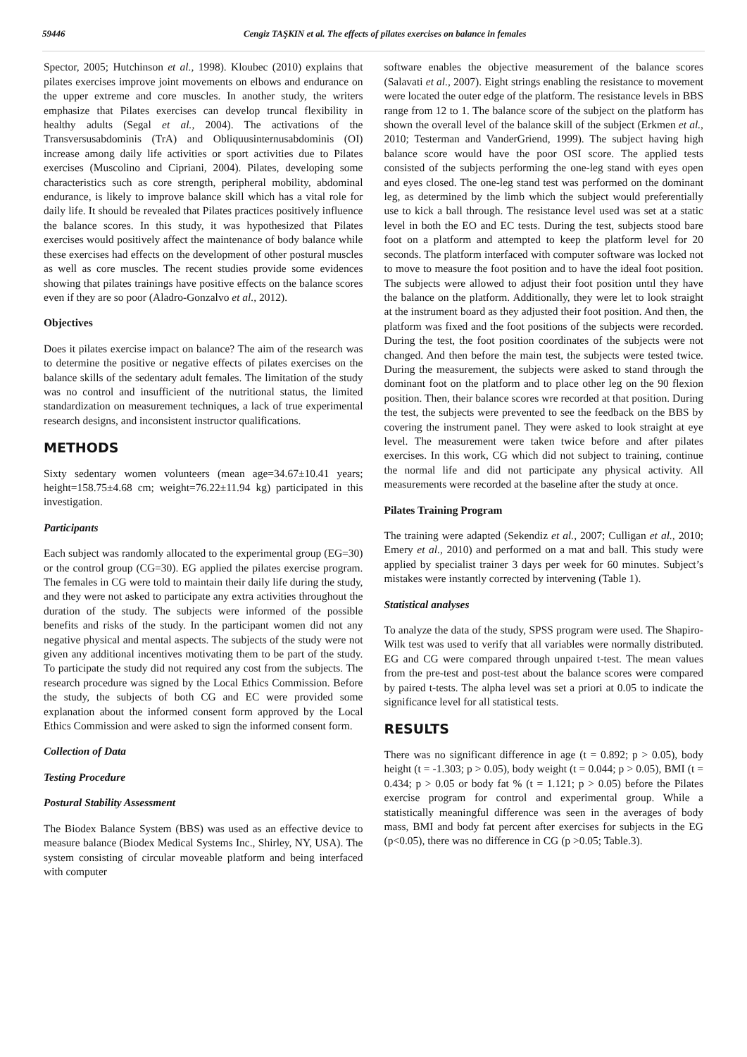59446 Cengiz TAŞKIN et al. The effects of pilates exercises on balance in females
Spector, 2005; Hutchinson et al., 1998). Kloubec (2010) explains that pilates exercises improve joint movements on elbows and endurance on the upper extreme and core muscles. In another study, the writers emphasize that Pilates exercises can develop truncal flexibility in healthy adults (Segal et al., 2004). The activations of the Transversusabdominis (TrA) and Obliquusinternusabdominis (OI) increase among daily life activities or sport activities due to Pilates exercises (Muscolino and Cipriani, 2004). Pilates, developing some characteristics such as core strength, peripheral mobility, abdominal endurance, is likely to improve balance skill which has a vital role for daily life. It should be revealed that Pilates practices positively influence the balance scores. In this study, it was hypothesized that Pilates exercises would positively affect the maintenance of body balance while these exercises had effects on the development of other postural muscles as well as core muscles. The recent studies provide some evidences showing that pilates trainings have positive effects on the balance scores even if they are so poor (Aladro-Gonzalvo et al., 2012).
Objectives
Does it pilates exercise impact on balance? The aim of the research was to determine the positive or negative effects of pilates exercises on the balance skills of the sedentary adult females. The limitation of the study was no control and insufficient of the nutritional status, the limited standardization on measurement techniques, a lack of true experimental research designs, and inconsistent instructor qualifications.
METHODS
Sixty sedentary women volunteers (mean age=34.67±10.41 years; height=158.75±4.68 cm; weight=76.22±11.94 kg) participated in this investigation.
Participants
Each subject was randomly allocated to the experimental group (EG=30) or the control group (CG=30). EG applied the pilates exercise program. The females in CG were told to maintain their daily life during the study, and they were not asked to participate any extra activities throughout the duration of the study. The subjects were informed of the possible benefits and risks of the study. In the participant women did not any negative physical and mental aspects. The subjects of the study were not given any additional incentives motivating them to be part of the study. To participate the study did not required any cost from the subjects. The research procedure was signed by the Local Ethics Commission. Before the study, the subjects of both CG and EC were provided some explanation about the informed consent form approved by the Local Ethics Commission and were asked to sign the informed consent form.
Collection of Data
Testing Procedure
Postural Stability Assessment
The Biodex Balance System (BBS) was used as an effective device to measure balance (Biodex Medical Systems Inc., Shirley, NY, USA). The system consisting of circular moveable platform and being interfaced with computer
software enables the objective measurement of the balance scores (Salavati et al., 2007). Eight strings enabling the resistance to movement were located the outer edge of the platform. The resistance levels in BBS range from 12 to 1. The balance score of the subject on the platform has shown the overall level of the balance skill of the subject (Erkmen et al., 2010; Testerman and VanderGriend, 1999). The subject having high balance score would have the poor OSI score. The applied tests consisted of the subjects performing the one-leg stand with eyes open and eyes closed. The one-leg stand test was performed on the dominant leg, as determined by the limb which the subject would preferentially use to kick a ball through. The resistance level used was set at a static level in both the EO and EC tests. During the test, subjects stood bare foot on a platform and attempted to keep the platform level for 20 seconds. The platform interfaced with computer software was locked not to move to measure the foot position and to have the ideal foot position. The subjects were allowed to adjust their foot position untıl they have the balance on the platform. Additionally, they were let to look straight at the instrument board as they adjusted their foot position. And then, the platform was fixed and the foot positions of the subjects were recorded. During the test, the foot position coordinates of the subjects were not changed. And then before the main test, the subjects were tested twice. During the measurement, the subjects were asked to stand through the dominant foot on the platform and to place other leg on the 90 flexion position. Then, their balance scores wre recorded at that position. During the test, the subjects were prevented to see the feedback on the BBS by covering the instrument panel. They were asked to look straight at eye level. The measurement were taken twice before and after pilates exercises. In this work, CG which did not subject to training, continue the normal life and did not participate any physical activity. All measurements were recorded at the baseline after the study at once.
Pilates Training Program
The training were adapted (Sekendiz et al., 2007; Culligan et al., 2010; Emery et al., 2010) and performed on a mat and ball. This study were applied by specialist trainer 3 days per week for 60 minutes. Subject’s mistakes were instantly corrected by intervening (Table 1).
Statistical analyses
To analyze the data of the study, SPSS program were used. The Shapiro-Wilk test was used to verify that all variables were normally distributed. EG and CG were compared through unpaired t-test. The mean values from the pre-test and post-test about the balance scores were compared by paired t-tests. The alpha level was set a priori at 0.05 to indicate the significance level for all statistical tests.
RESULTS
There was no significant difference in age (t = 0.892; p > 0.05), body height (t = -1.303; p > 0.05), body weight (t = 0.044; p > 0.05), BMI (t = 0.434; p > 0.05 or body fat % (t = 1.121; p > 0.05) before the Pilates exercise program for control and experimental group. While a statistically meaningful difference was seen in the averages of body mass, BMI and body fat percent after exercises for subjects in the EG (p<0.05), there was no difference in CG (p >0.05; Table.3).